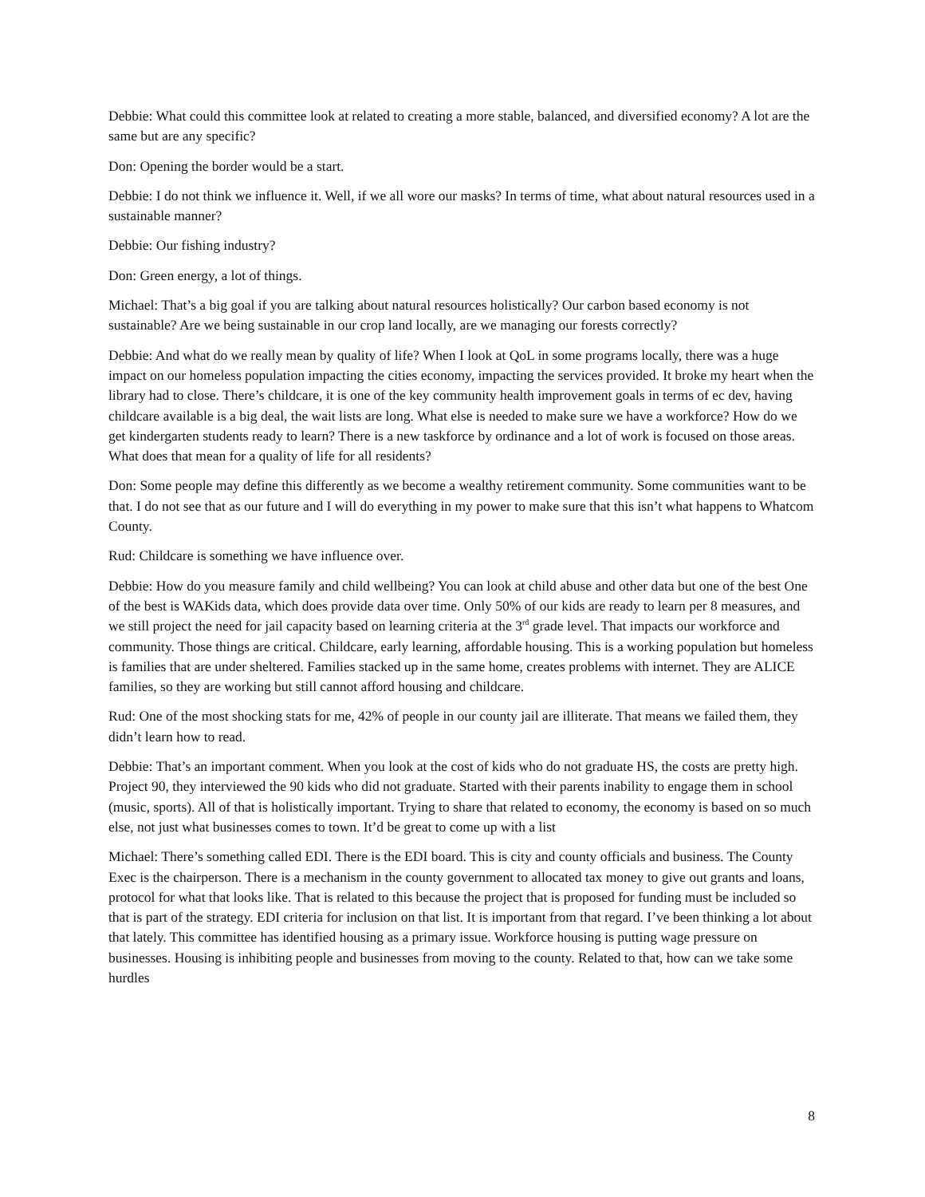Debbie: What could this committee look at related to creating a more stable, balanced, and diversified economy? A lot are the same but are any specific?
Don: Opening the border would be a start.
Debbie: I do not think we influence it. Well, if we all wore our masks? In terms of time, what about natural resources used in a sustainable manner?
Debbie: Our fishing industry?
Don: Green energy, a lot of things.
Michael: That’s a big goal if you are talking about natural resources holistically? Our carbon based economy is not sustainable? Are we being sustainable in our crop land locally, are we managing our forests correctly?
Debbie: And what do we really mean by quality of life? When I look at QoL in some programs locally, there was a huge impact on our homeless population impacting the cities economy, impacting the services provided. It broke my heart when the library had to close. There’s childcare, it is one of the key community health improvement goals in terms of ec dev, having childcare available is a big deal, the wait lists are long. What else is needed to make sure we have a workforce? How do we get kindergarten students ready to learn? There is a new taskforce by ordinance and a lot of work is focused on those areas. What does that mean for a quality of life for all residents?
Don: Some people may define this differently as we become a wealthy retirement community. Some communities want to be that. I do not see that as our future and I will do everything in my power to make sure that this isn’t what happens to Whatcom County.
Rud: Childcare is something we have influence over.
Debbie: How do you measure family and child wellbeing? You can look at child abuse and other data but one of the best One of the best is WAKids data, which does provide data over time. Only 50% of our kids are ready to learn per 8 measures, and we still project the need for jail capacity based on learning criteria at the 3<sup>rd</sup> grade level. That impacts our workforce and community. Those things are critical. Childcare, early learning, affordable housing. This is a working population but homeless is families that are under sheltered. Families stacked up in the same home, creates problems with internet. They are ALICE families, so they are working but still cannot afford housing and childcare.
Rud: One of the most shocking stats for me, 42% of people in our county jail are illiterate. That means we failed them, they didn’t learn how to read.
Debbie: That’s an important comment. When you look at the cost of kids who do not graduate HS, the costs are pretty high. Project 90, they interviewed the 90 kids who did not graduate. Started with their parents inability to engage them in school (music, sports). All of that is holistically important. Trying to share that related to economy, the economy is based on so much else, not just what businesses comes to town. It’d be great to come up with a list
Michael: There’s something called EDI. There is the EDI board. This is city and county officials and business. The County Exec is the chairperson. There is a mechanism in the county government to allocated tax money to give out grants and loans, protocol for what that looks like. That is related to this because the project that is proposed for funding must be included so that is part of the strategy. EDI criteria for inclusion on that list. It is important from that regard. I’ve been thinking a lot about that lately. This committee has identified housing as a primary issue. Workforce housing is putting wage pressure on businesses. Housing is inhibiting people and businesses from moving to the county. Related to that, how can we take some hurdles
8